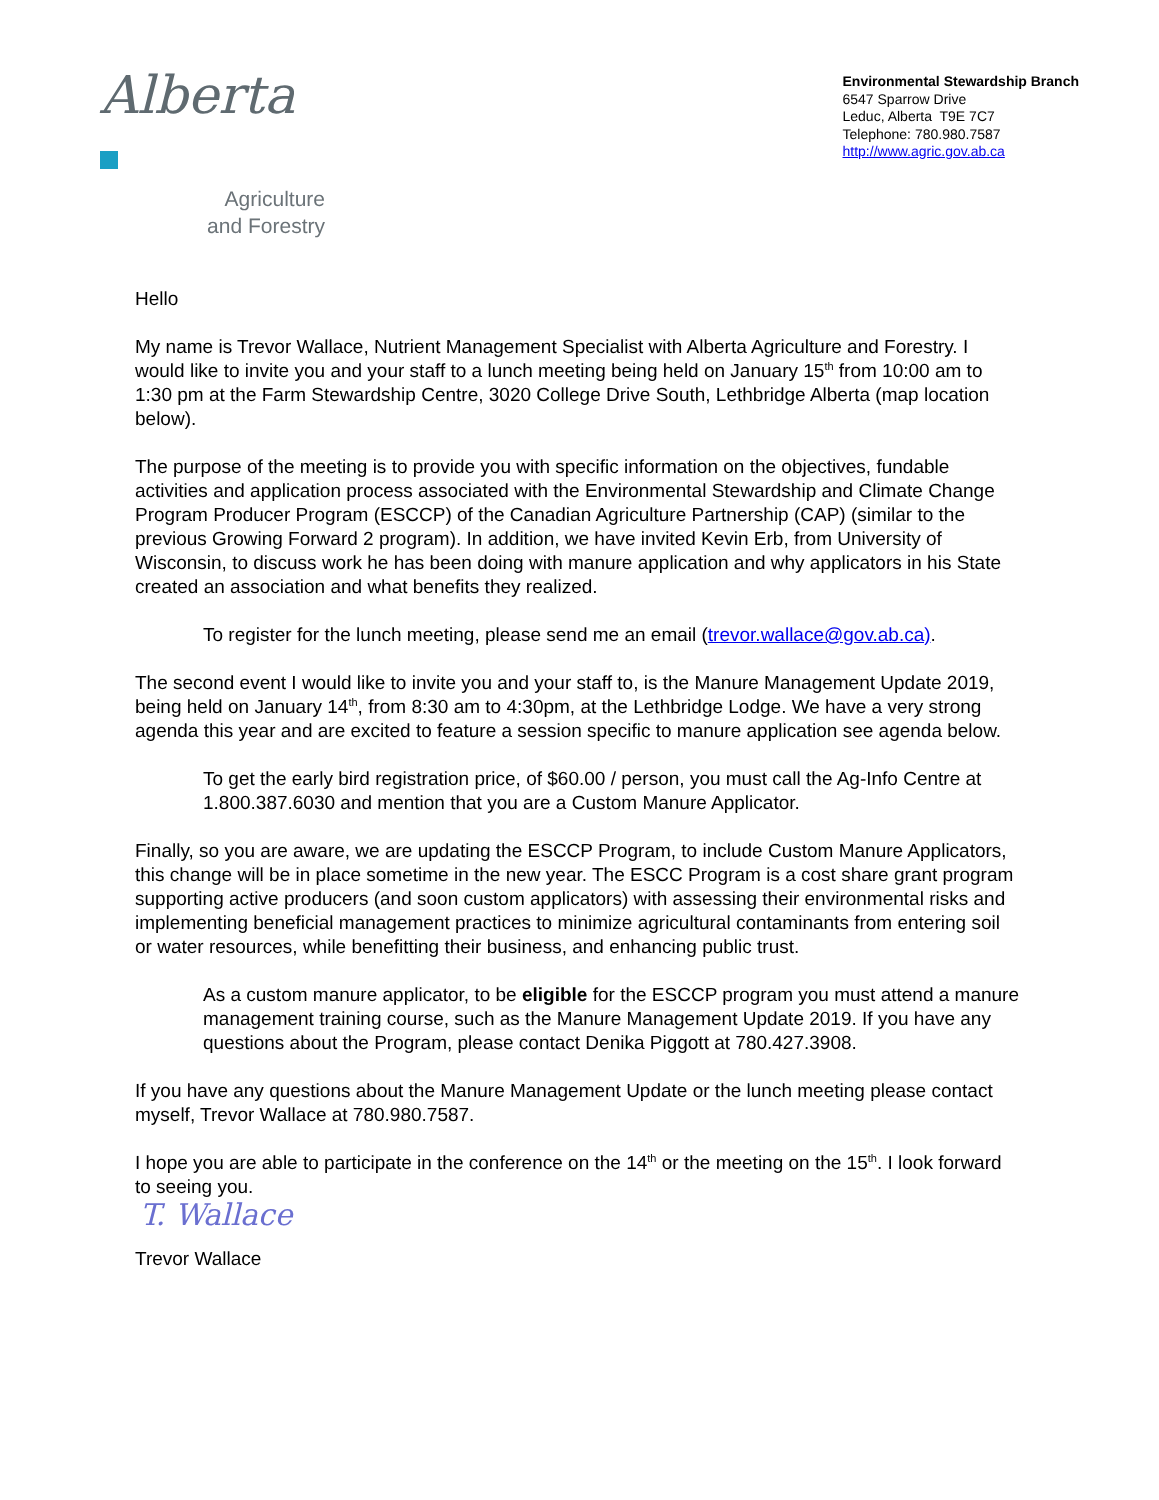Alberta
Agriculture
and Forestry
Environmental Stewardship Branch
6547 Sparrow Drive
Leduc, Alberta T9E 7C7
Telephone: 780.980.7587
http://www.agric.gov.ab.ca
Hello
My name is Trevor Wallace, Nutrient Management Specialist with Alberta Agriculture and Forestry. I would like to invite you and your staff to a lunch meeting being held on January 15<sup>th</sup> from 10:00 am to 1:30 pm at the Farm Stewardship Centre, 3020 College Drive South, Lethbridge Alberta (map location below).
The purpose of the meeting is to provide you with specific information on the objectives, fundable activities and application process associated with the Environmental Stewardship and Climate Change Program Producer Program (ESCCP) of the Canadian Agriculture Partnership (CAP) (similar to the previous Growing Forward 2 program). In addition, we have invited Kevin Erb, from University of Wisconsin, to discuss work he has been doing with manure application and why applicators in his State created an association and what benefits they realized.
To register for the lunch meeting, please send me an email (trevor.wallace@gov.ab.ca).
The second event I would like to invite you and your staff to, is the Manure Management Update 2019, being held on January 14<sup>th</sup>, from 8:30 am to 4:30pm, at the Lethbridge Lodge. We have a very strong agenda this year and are excited to feature a session specific to manure application see agenda below.
To get the early bird registration price, of $60.00 / person, you must call the Ag-Info Centre at 1.800.387.6030 and mention that you are a Custom Manure Applicator.
Finally, so you are aware, we are updating the ESCCP Program, to include Custom Manure Applicators, this change will be in place sometime in the new year. The ESCC Program is a cost share grant program supporting active producers (and soon custom applicators) with assessing their environmental risks and implementing beneficial management practices to minimize agricultural contaminants from entering soil or water resources, while benefitting their business, and enhancing public trust.
As a custom manure applicator, to be eligible for the ESCCP program you must attend a manure management training course, such as the Manure Management Update 2019. If you have any questions about the Program, please contact Denika Piggott at 780.427.3908.
If you have any questions about the Manure Management Update or the lunch meeting please contact myself, Trevor Wallace at 780.980.7587.
I hope you are able to participate in the conference on the 14<sup>th</sup> or the meeting on the 15<sup>th</sup>. I look forward to seeing you.
T. Wallace
Trevor Wallace